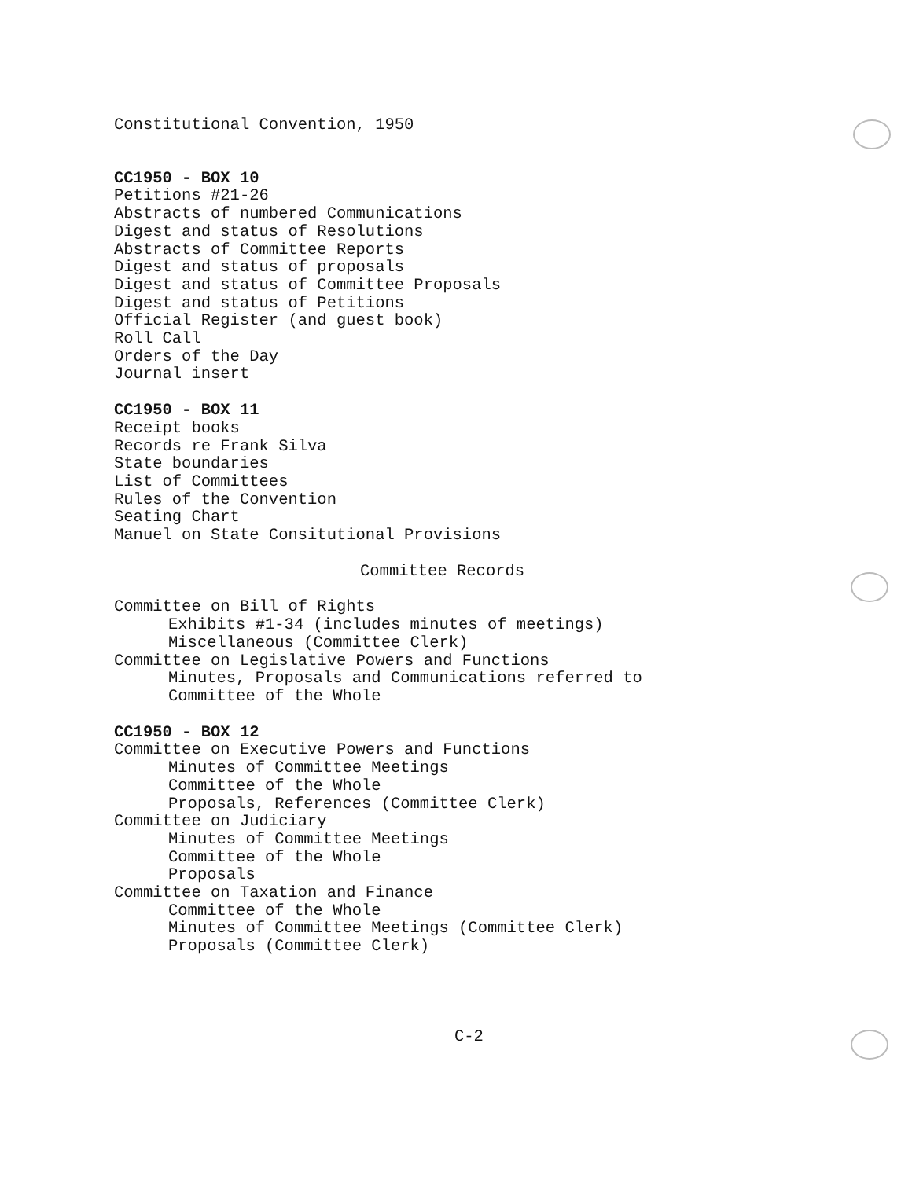Constitutional Convention, 1950
CC1950 - BOX 10
Petitions #21-26
Abstracts of numbered Communications
Digest and status of Resolutions
Abstracts of Committee Reports
Digest and status of proposals
Digest and status of Committee Proposals
Digest and status of Petitions
Official Register (and guest book)
Roll Call
Orders of the Day
Journal insert
CC1950 - BOX 11
Receipt books
Records re Frank Silva
State boundaries
List of Committees
Rules of the Convention
Seating Chart
Manuel on State Consitutional Provisions
Committee Records
Committee on Bill of Rights
Exhibits #1-34 (includes minutes of meetings)
Miscellaneous (Committee Clerk)
Committee on Legislative Powers and Functions
Minutes, Proposals and Communications referred to
Committee of the Whole
CC1950 - BOX 12
Committee on Executive Powers and Functions
Minutes of Committee Meetings
Committee of the Whole
Proposals, References (Committee Clerk)
Committee on Judiciary
Minutes of Committee Meetings
Committee of the Whole
Proposals
Committee on Taxation and Finance
Committee of the Whole
Minutes of Committee Meetings (Committee Clerk)
Proposals (Committee Clerk)
C-2